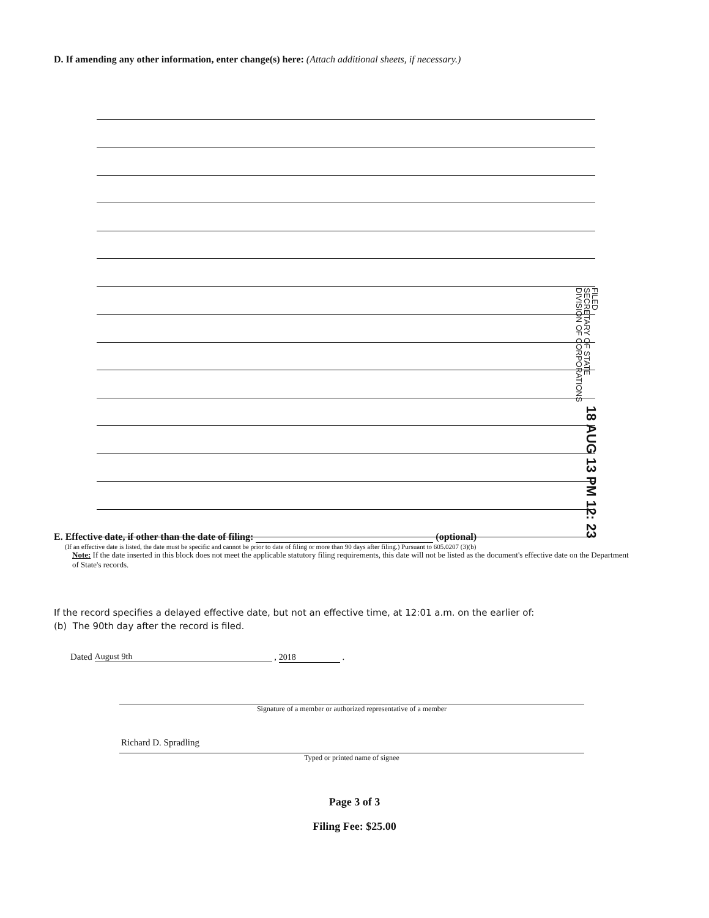D. If amending any other information, enter change(s) here: (Attach additional sheets, if necessary.)
FILED
SECRETARY OF STATE
DIVISION OF CORPORATIONS 18 AUG 13 PM 12: 23
E. Effective date, if other than the date of filing: (optional)
(If an effective date is listed, the date must be specific and cannot be prior to date of filing or more than 90 days after filing.) Pursuant to 605.0207 (3)(b)
Note: If the date inserted in this block does not meet the applicable statutory filing requirements, this date will not be listed as the document's effective date on the Department of State's records.
If the record specifies a delayed effective date, but not an effective time, at 12:01 a.m. on the earlier of:
(b) The 90th day after the record is filed.
Dated August 9th , 2018 .
Signature of a member or authorized representative of a member
Richard D. Spradling
Typed or printed name of signee
Page 3 of 3
Filing Fee: $25.00